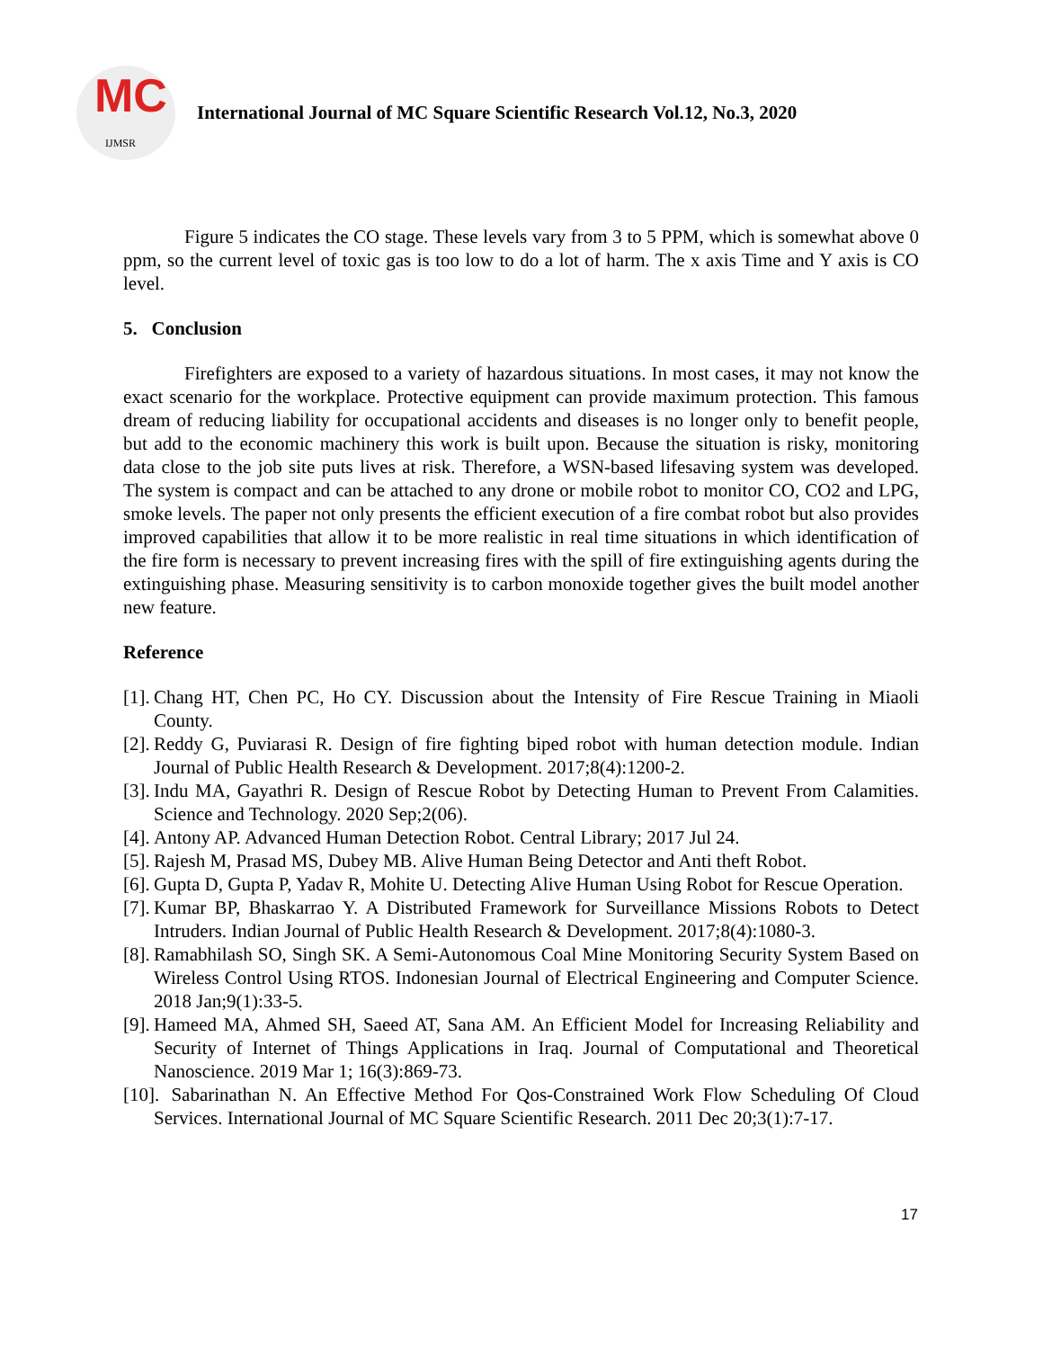MC
IJMSR
International Journal of MC Square Scientific Research Vol.12, No.3, 2020
Figure 5 indicates the CO stage. These levels vary from 3 to 5 PPM, which is somewhat above 0 ppm, so the current level of toxic gas is too low to do a lot of harm. The x axis Time and Y axis is CO level.
5. Conclusion
Firefighters are exposed to a variety of hazardous situations. In most cases, it may not know the exact scenario for the workplace. Protective equipment can provide maximum protection. This famous dream of reducing liability for occupational accidents and diseases is no longer only to benefit people, but add to the economic machinery this work is built upon. Because the situation is risky, monitoring data close to the job site puts lives at risk. Therefore, a WSN-based lifesaving system was developed. The system is compact and can be attached to any drone or mobile robot to monitor CO, CO2 and LPG, smoke levels. The paper not only presents the efficient execution of a fire combat robot but also provides improved capabilities that allow it to be more realistic in real time situations in which identification of the fire form is necessary to prevent increasing fires with the spill of fire extinguishing agents during the extinguishing phase. Measuring sensitivity is to carbon monoxide together gives the built model another new feature.
Reference
[1]. Chang HT, Chen PC, Ho CY. Discussion about the Intensity of Fire Rescue Training in Miaoli County.
[2]. Reddy G, Puviarasi R. Design of fire fighting biped robot with human detection module. Indian Journal of Public Health Research & Development. 2017;8(4):1200-2.
[3]. Indu MA, Gayathri R. Design of Rescue Robot by Detecting Human to Prevent From Calamities. Science and Technology. 2020 Sep;2(06).
[4]. Antony AP. Advanced Human Detection Robot. Central Library; 2017 Jul 24.
[5]. Rajesh M, Prasad MS, Dubey MB. Alive Human Being Detector and Anti theft Robot.
[6]. Gupta D, Gupta P, Yadav R, Mohite U. Detecting Alive Human Using Robot for Rescue Operation.
[7]. Kumar BP, Bhaskarrao Y. A Distributed Framework for Surveillance Missions Robots to Detect Intruders. Indian Journal of Public Health Research & Development. 2017;8(4):1080-3.
[8]. Ramabhilash SO, Singh SK. A Semi-Autonomous Coal Mine Monitoring Security System Based on Wireless Control Using RTOS. Indonesian Journal of Electrical Engineering and Computer Science. 2018 Jan;9(1):33-5.
[9]. Hameed MA, Ahmed SH, Saeed AT, Sana AM. An Efficient Model for Increasing Reliability and Security of Internet of Things Applications in Iraq. Journal of Computational and Theoretical Nanoscience. 2019 Mar 1; 16(3):869-73.
[10]. Sabarinathan N. An Effective Method For Qos-Constrained Work Flow Scheduling Of Cloud Services. International Journal of MC Square Scientific Research. 2011 Dec 20;3(1):7-17.
17